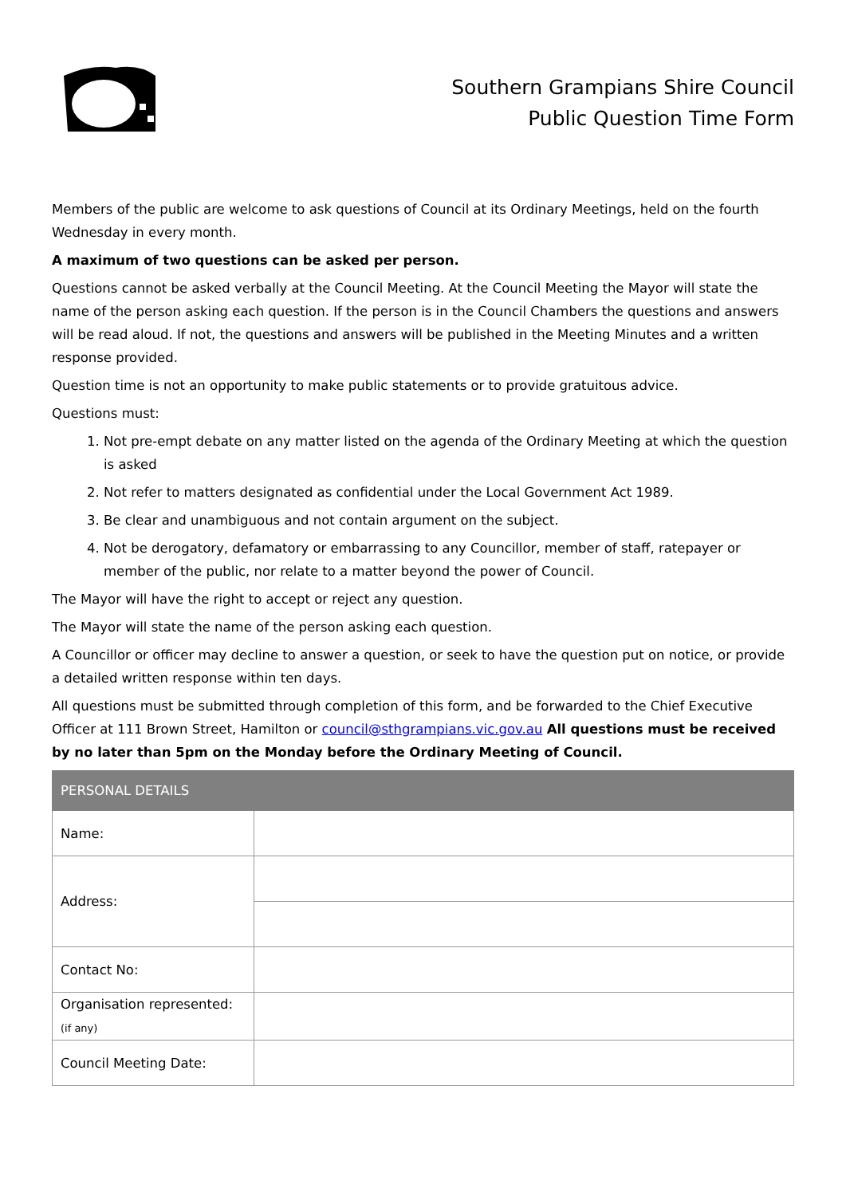Southern Grampians Shire Council
Public Question Time Form
Members of the public are welcome to ask questions of Council at its Ordinary Meetings, held on the fourth Wednesday in every month.
A maximum of two questions can be asked per person.
Questions cannot be asked verbally at the Council Meeting. At the Council Meeting the Mayor will state the name of the person asking each question. If the person is in the Council Chambers the questions and answers will be read aloud. If not, the questions and answers will be published in the Meeting Minutes and a written response provided.
Question time is not an opportunity to make public statements or to provide gratuitous advice.
Questions must:
1. Not pre-empt debate on any matter listed on the agenda of the Ordinary Meeting at which the question is asked
2. Not refer to matters designated as confidential under the Local Government Act 1989.
3. Be clear and unambiguous and not contain argument on the subject.
4. Not be derogatory, defamatory or embarrassing to any Councillor, member of staff, ratepayer or member of the public, nor relate to a matter beyond the power of Council.
The Mayor will have the right to accept or reject any question.
The Mayor will state the name of the person asking each question.
A Councillor or officer may decline to answer a question, or seek to have the question put on notice, or provide a detailed written response within ten days.
All questions must be submitted through completion of this form, and be forwarded to the Chief Executive Officer at 111 Brown Street, Hamilton or council@sthgrampians.vic.gov.au All questions must be received by no later than 5pm on the Monday before the Ordinary Meeting of Council.
| PERSONAL DETAILS | |
| --- | --- |
| Name: | |
| Address: | |
| Contact No: | |
| Organisation represented: (if any) | |
| Council Meeting Date: | |